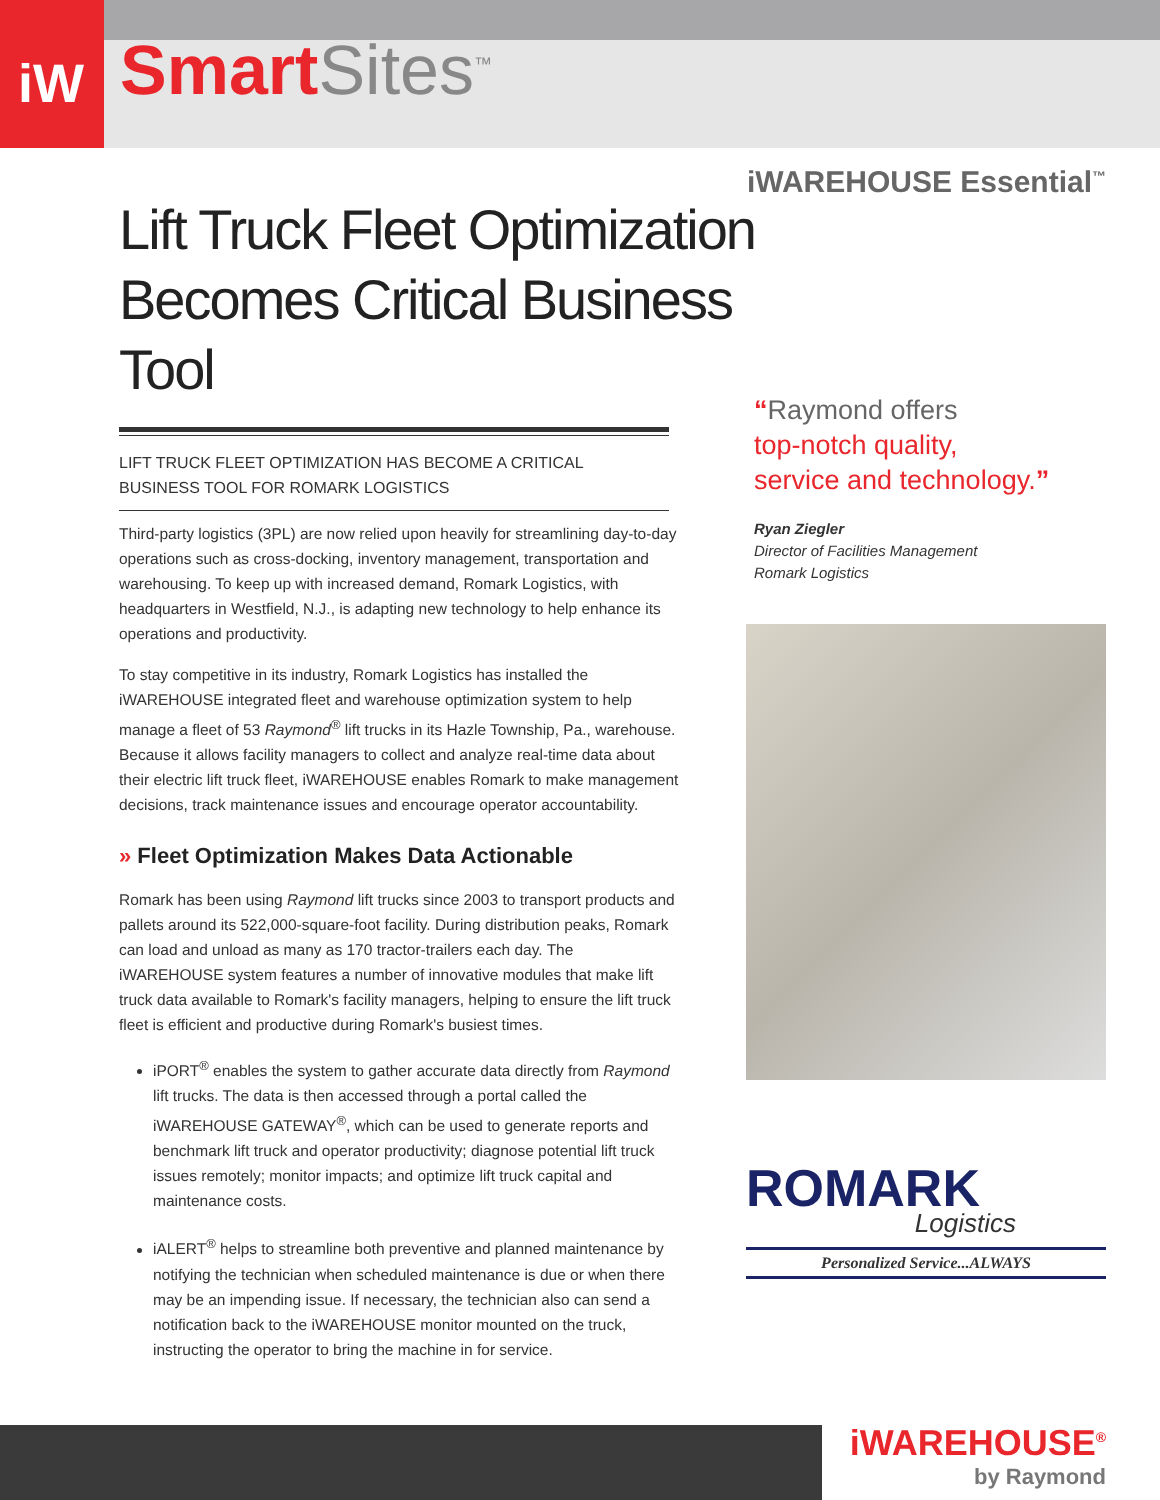iW
Smart Sites<sup>™</sup>
iWAREHOUSE Essential<sup>™</sup>
Lift Truck Fleet Optimization Becomes Critical Business Tool
LIFT TRUCK FLEET OPTIMIZATION HAS BECOME A CRITICAL
BUSINESS TOOL FOR ROMARK LOGISTICS
Third-party logistics (3PL) are now relied upon heavily for streamlining day-to-day operations such as cross-docking, inventory management, transportation and warehousing. To keep up with increased demand, Romark Logistics, with headquarters in Westfield, N.J., is adapting new technology to help enhance its operations and productivity.
To stay competitive in its industry, Romark Logistics has installed the iWAREHOUSE integrated fleet and warehouse optimization system to help manage a fleet of 53 Raymond<sup>®</sup> lift trucks in its Hazle Township, Pa., warehouse. Because it allows facility managers to collect and analyze real-time data about their electric lift truck fleet, iWAREHOUSE enables Romark to make management decisions, track maintenance issues and encourage operator accountability.
» Fleet Optimization Makes Data Actionable
Romark has been using Raymond lift trucks since 2003 to transport products and pallets around its 522,000-square-foot facility. During distribution peaks, Romark can load and unload as many as 170 tractor-trailers each day. The iWAREHOUSE system features a number of innovative modules that make lift truck data available to Romark's facility managers, helping to ensure the lift truck fleet is efficient and productive during Romark's busiest times.
iPORT<sup>®</sup> enables the system to gather accurate data directly from Raymond lift trucks. The data is then accessed through a portal called the iWAREHOUSE GATEWAY<sup>®</sup>, which can be used to generate reports and benchmark lift truck and operator productivity; diagnose potential lift truck issues remotely; monitor impacts; and optimize lift truck capital and maintenance costs.
iALERT<sup>®</sup> helps to streamline both preventive and planned maintenance by notifying the technician when scheduled maintenance is due or when there may be an impending issue. If necessary, the technician also can send a notification back to the iWAREHOUSE monitor mounted on the truck, instructing the operator to bring the machine in for service.
“Raymond offers
top-notch quality,
service and technology.”
Ryan Ziegler
Director of Facilities Management
Romark Logistics
ROMARK
Logistics
Personalized Service...ALWAYS
iWAREHOUSE<sup>®</sup>
by Raymond